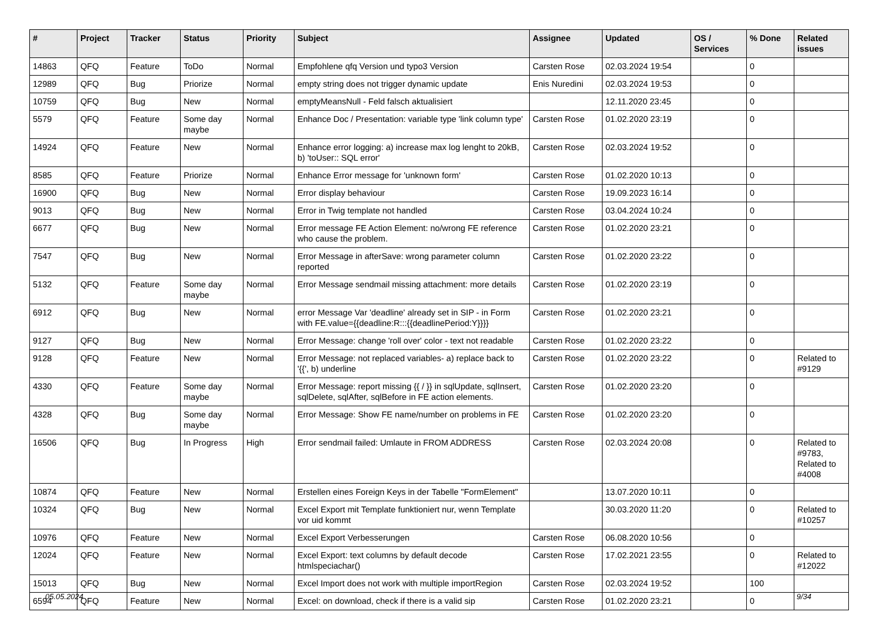| # | Project | Tracker | Status | Priority | Subject | Assignee | Updated | OS / Services | % Done | Related issues |
| --- | --- | --- | --- | --- | --- | --- | --- | --- | --- | --- |
| 14863 | QFQ | Feature | ToDo | Normal | Empfohlene qfq Version und typo3 Version | Carsten Rose | 02.03.2024 19:54 | | 0 | |
| 12989 | QFQ | Bug | Priorize | Normal | empty string does not trigger dynamic update | Enis Nuredini | 02.03.2024 19:53 | | 0 | |
| 10759 | QFQ | Bug | New | Normal | emptyMeansNull - Feld falsch aktualisiert | | 12.11.2020 23:45 | | 0 | |
| 5579 | QFQ | Feature | Some day maybe | Normal | Enhance Doc / Presentation: variable type 'link column type' | Carsten Rose | 01.02.2020 23:19 | | 0 | |
| 14924 | QFQ | Feature | New | Normal | Enhance error logging: a) increase max log lenght to 20kB, b) 'toUser:: SQL error' | Carsten Rose | 02.03.2024 19:52 | | 0 | |
| 8585 | QFQ | Feature | Priorize | Normal | Enhance Error message for 'unknown form' | Carsten Rose | 01.02.2020 10:13 | | 0 | |
| 16900 | QFQ | Bug | New | Normal | Error display behaviour | Carsten Rose | 19.09.2023 16:14 | | 0 | |
| 9013 | QFQ | Bug | New | Normal | Error in Twig template not handled | Carsten Rose | 03.04.2024 10:24 | | 0 | |
| 6677 | QFQ | Bug | New | Normal | Error message FE Action Element: no/wrong FE reference who cause the problem. | Carsten Rose | 01.02.2020 23:21 | | 0 | |
| 7547 | QFQ | Bug | New | Normal | Error Message in afterSave: wrong parameter column reported | Carsten Rose | 01.02.2020 23:22 | | 0 | |
| 5132 | QFQ | Feature | Some day maybe | Normal | Error Message sendmail missing attachment: more details | Carsten Rose | 01.02.2020 23:19 | | 0 | |
| 6912 | QFQ | Bug | New | Normal | error Message Var 'deadline' already set in SIP - in Form with FE.value={{deadline:R:::{{deadlinePeriod:Y}}}} | Carsten Rose | 01.02.2020 23:21 | | 0 | |
| 9127 | QFQ | Bug | New | Normal | Error Message: change 'roll over' color - text not readable | Carsten Rose | 01.02.2020 23:22 | | 0 | |
| 9128 | QFQ | Feature | New | Normal | Error Message: not replaced variables- a) replace back to '{{', b) underline | Carsten Rose | 01.02.2020 23:22 | | 0 | Related to #9129 |
| 4330 | QFQ | Feature | Some day maybe | Normal | Error Message: report missing {{ / }} in sqlUpdate, sqlInsert, sqlDelete, sqlAfter, sqlBefore in FE action elements. | Carsten Rose | 01.02.2020 23:20 | | 0 | |
| 4328 | QFQ | Bug | Some day maybe | Normal | Error Message: Show FE name/number on problems in FE | Carsten Rose | 01.02.2020 23:20 | | 0 | |
| 16506 | QFQ | Bug | In Progress | High | Error sendmail failed: Umlaute in FROM ADDRESS | Carsten Rose | 02.03.2024 20:08 | | 0 | Related to #9783, Related to #4008 |
| 10874 | QFQ | Feature | New | Normal | Erstellen eines Foreign Keys in der Tabelle "FormElement" | | 13.07.2020 10:11 | | 0 | |
| 10324 | QFQ | Bug | New | Normal | Excel Export mit Template funktioniert nur, wenn Template vor uid kommt | | 30.03.2020 11:20 | | 0 | Related to #10257 |
| 10976 | QFQ | Feature | New | Normal | Excel Export Verbesserungen | Carsten Rose | 06.08.2020 10:56 | | 0 | |
| 12024 | QFQ | Feature | New | Normal | Excel Export: text columns by default decode htmlspeciachar() | Carsten Rose | 17.02.2021 23:55 | | 0 | Related to #12022 |
| 15013 | QFQ | Bug | New | Normal | Excel Import does not work with multiple importRegion | Carsten Rose | 02.03.2024 19:52 | | 100 | |
| 6594 | QFQ | Feature | New | Normal | Excel: on download, check if there is a valid sip | Carsten Rose | 01.02.2020 23:21 | | 0 | |
05.05.2024 9/34